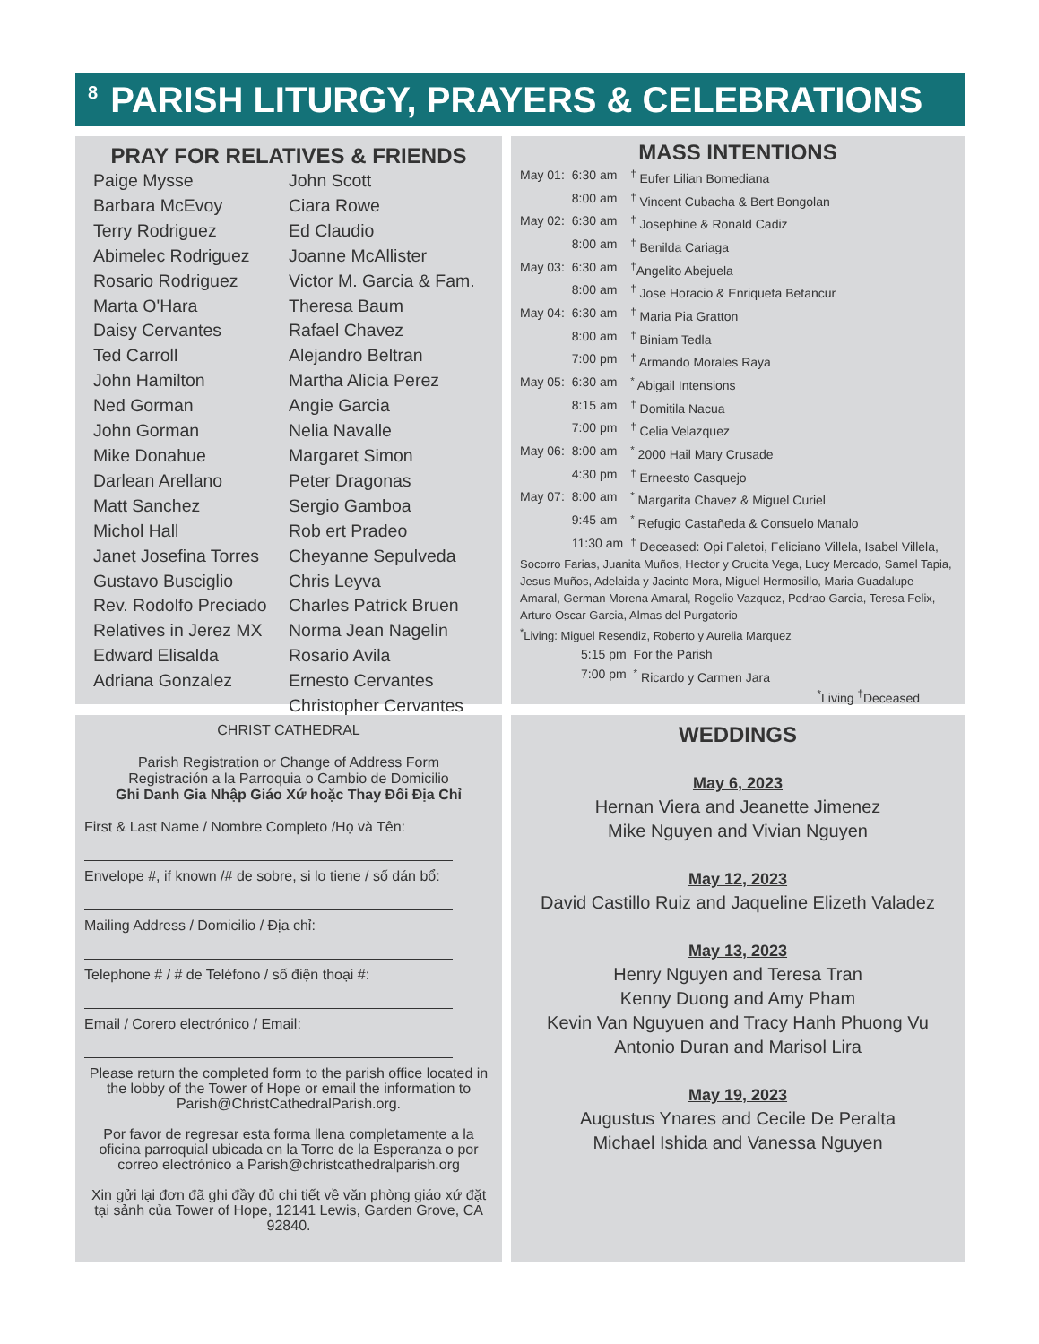8
PARISH LITURGY, PRAYERS & CELEBRATIONS
PRAY FOR RELATIVES & FRIENDS
Paige Mysse
Barbara McEvoy
Terry Rodriguez
Abimelec Rodriguez
Rosario Rodriguez
Marta O'Hara
Daisy Cervantes
Ted Carroll
John Hamilton
Ned Gorman
John Gorman
Mike Donahue
Darlean Arellano
Matt Sanchez
Michol Hall
Janet Josefina Torres
Gustavo Busciglio
Rev. Rodolfo Preciado
Relatives in Jerez MX
Edward Elisalda
Adriana Gonzalez
John Scott
Ciara Rowe
Ed Claudio
Joanne McAllister
Victor M. Garcia & Fam.
Theresa Baum
Rafael Chavez
Alejandro Beltran
Martha Alicia Perez
Angie Garcia
Nelia Navalle
Margaret Simon
Peter Dragonas
Sergio Gamboa
Rob ert Pradeo
Cheyanne Sepulveda
Chris Leyva
Charles Patrick Bruen
Norma Jean Nagelin
Rosario Avila
Ernesto Cervantes
Christopher Cervantes
MASS INTENTIONS
| May 01: | 6:30 am | <sup>†</sup> Eufer Lilian Bomediana |
| | 8:00 am | <sup>†</sup> Vincent Cubacha & Bert Bongolan |
| May 02: | 6:30 am | <sup>†</sup> Josephine & Ronald Cadiz |
| | 8:00 am | <sup>†</sup> Benilda Cariaga |
| May 03: | 6:30 am | <sup>†</sup> Angelito Abejuela |
| | 8:00 am | <sup>†</sup> Jose Horacio & Enriqueta Betancur |
| May 04: | 6:30 am | <sup>†</sup> Maria Pia Gratton |
| | 8:00 am | <sup>†</sup> Biniam Tedla |
| | 7:00 pm | <sup>†</sup> Armando Morales Raya |
| May 05: | 6:30 am | <sup>*</sup> Abigail Intensions |
| | 8:15 am | <sup>†</sup> Domitila Nacua |
| | 7:00 pm | <sup>†</sup> Celia Velazquez |
| May 06: | 8:00 am | <sup>*</sup> 2000 Hail Mary Crusade |
| | 4:30 pm | <sup>†</sup> Erneesto Casquejo |
| May 07: | 8:00 am | <sup>*</sup> Margarita Chavez & Miguel Curiel |
| | 9:45 am | <sup>*</sup> Refugio Castañeda & Consuelo Manalo |
| | 11:30 am | <sup>†</sup> Deceased: Opi Faletoi, Feliciano Villela, Isabel Villela, |
Socorro Farias, Juanita Muños, Hector y Crucita Vega, Lucy Mercado, Samel Tapia, Jesus Muños, Adelaida y Jacinto Mora, Miguel Hermosillo, Maria Guadalupe Amaral, German Morena Amaral, Rogelio Vazquez, Pedrao Garcia, Teresa Felix, Arturo Oscar Garcia, Almas del Purgatorio
<sup>*</sup> Living: Miguel Resendiz, Roberto y Aurelia Marquez
| | 5:15 pm | For the Parish |
| | 7:00 pm | <sup>*</sup> Ricardo y Carmen Jara |
<sup>*</sup> Living <sup>†</sup>Deceased
CHRIST CATHEDRAL
Parish Registration or Change of Address Form
Registración a la Parroquia o Cambio de Domicilio
Ghi Danh Gia Nhập Giáo Xứ hoặc Thay Đổi Địa Chỉ
First & Last Name / Nombre Completo /Họ và Tên:
Envelope #, if known /# de sobre, si lo tiene / số dán bổ:
Mailing Address / Domicilio / Địa chỉ:
Telephone # / # de Teléfono / số điện thoại #:
Email / Corero electrónico / Email:
Please return the completed form to the parish office located in the lobby of the Tower of Hope or email the information to Parish@ChristCathedralParish.org.
Por favor de regresar esta forma llena completamente a la oficina parroquial ubicada en la Torre de la Esperanza o por correo electrónico a Parish@christcathedralparish.org
Xin gửi lại đơn đã ghi đầy đủ chi tiết về văn phòng giáo xứ đặt tại sảnh của Tower of Hope, 12141 Lewis, Garden Grove, CA 92840.
WEDDINGS
May 6, 2023
Hernan Viera and Jeanette Jimenez
Mike Nguyen and Vivian Nguyen
May 12, 2023
David Castillo Ruiz and Jaqueline Elizeth Valadez
May 13, 2023
Henry Nguyen and Teresa Tran
Kenny Duong and Amy Pham
Kevin Van Nguyuen and Tracy Hanh Phuong Vu
Antonio Duran and Marisol Lira
May 19, 2023
Augustus Ynares and Cecile De Peralta
Michael Ishida and Vanessa Nguyen